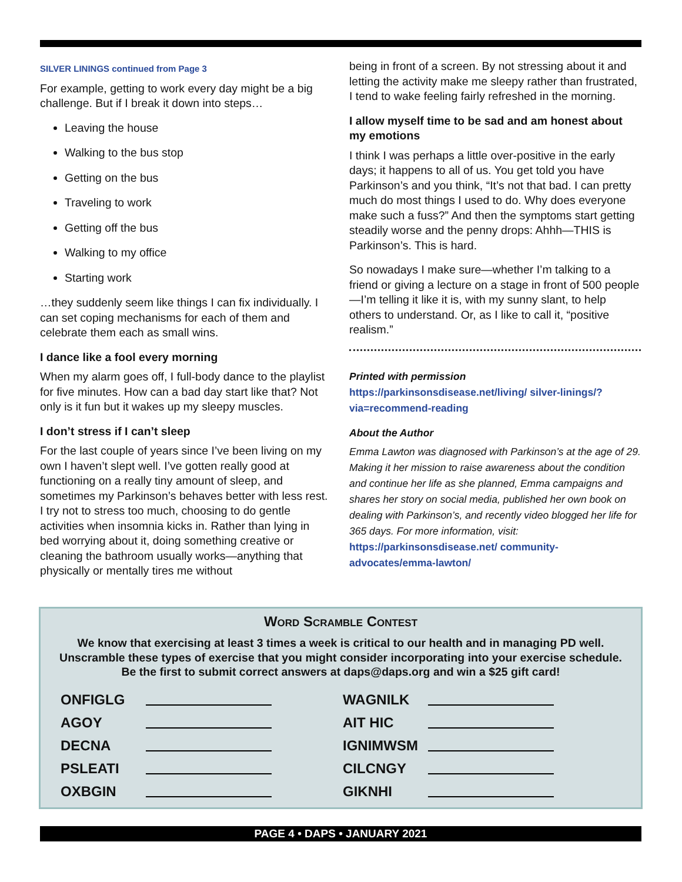SILVER LININGS continued from Page 3
For example, getting to work every day might be a big challenge. But if I break it down into steps…
Leaving the house
Walking to the bus stop
Getting on the bus
Traveling to work
Getting off the bus
Walking to my office
Starting work
…they suddenly seem like things I can fix individually. I can set coping mechanisms for each of them and celebrate them each as small wins.
I dance like a fool every morning
When my alarm goes off, I full-body dance to the playlist for five minutes. How can a bad day start like that? Not only is it fun but it wakes up my sleepy muscles.
I don’t stress if I can’t sleep
For the last couple of years since I’ve been living on my own I haven’t slept well. I’ve gotten really good at functioning on a really tiny amount of sleep, and sometimes my Parkinson’s behaves better with less rest. I try not to stress too much, choosing to do gentle activities when insomnia kicks in. Rather than lying in bed worrying about it, doing something creative or cleaning the bathroom usually works—anything that physically or mentally tires me without
being in front of a screen. By not stressing about it and letting the activity make me sleepy rather than frustrated, I tend to wake feeling fairly refreshed in the morning.
I allow myself time to be sad and am honest about my emotions
I think I was perhaps a little over-positive in the early days; it happens to all of us. You get told you have Parkinson’s and you think, “It’s not that bad. I can pretty much do most things I used to do. Why does everyone make such a fuss?” And then the symptoms start getting steadily worse and the penny drops: Ahhh—THIS is Parkinson’s. This is hard.
So nowadays I make sure—whether I’m talking to a friend or giving a lecture on a stage in front of 500 people—I’m telling it like it is, with my sunny slant, to help others to understand. Or, as I like to call it, “positive realism.”
Printed with permission
https://parkinsonsdisease.net/living/ silver-linings/?via=recommend-reading
About the Author
Emma Lawton was diagnosed with Parkinson’s at the age of 29. Making it her mission to raise awareness about the condition and continue her life as she planned, Emma campaigns and shares her story on social media, published her own book on dealing with Parkinson’s, and recently video blogged her life for 365 days. For more information, visit: https://parkinsonsdisease.net/ community-advocates/emma-lawton/
Word Scramble Contest
We know that exercising at least 3 times a week is critical to our health and in managing PD well. Unscramble these types of exercise that you might consider incorporating into your exercise schedule. Be the first to submit correct answers at daps@daps.org and win a $25 gift card!
ONFIGLG
AGOY
DECNA
PSLEATI
OXBGIN
WAGNILK
AIT HIC
IGNIMWSM
CILCNGY
GIKNHI
PAGE 4 • DAPS • JANUARY 2021